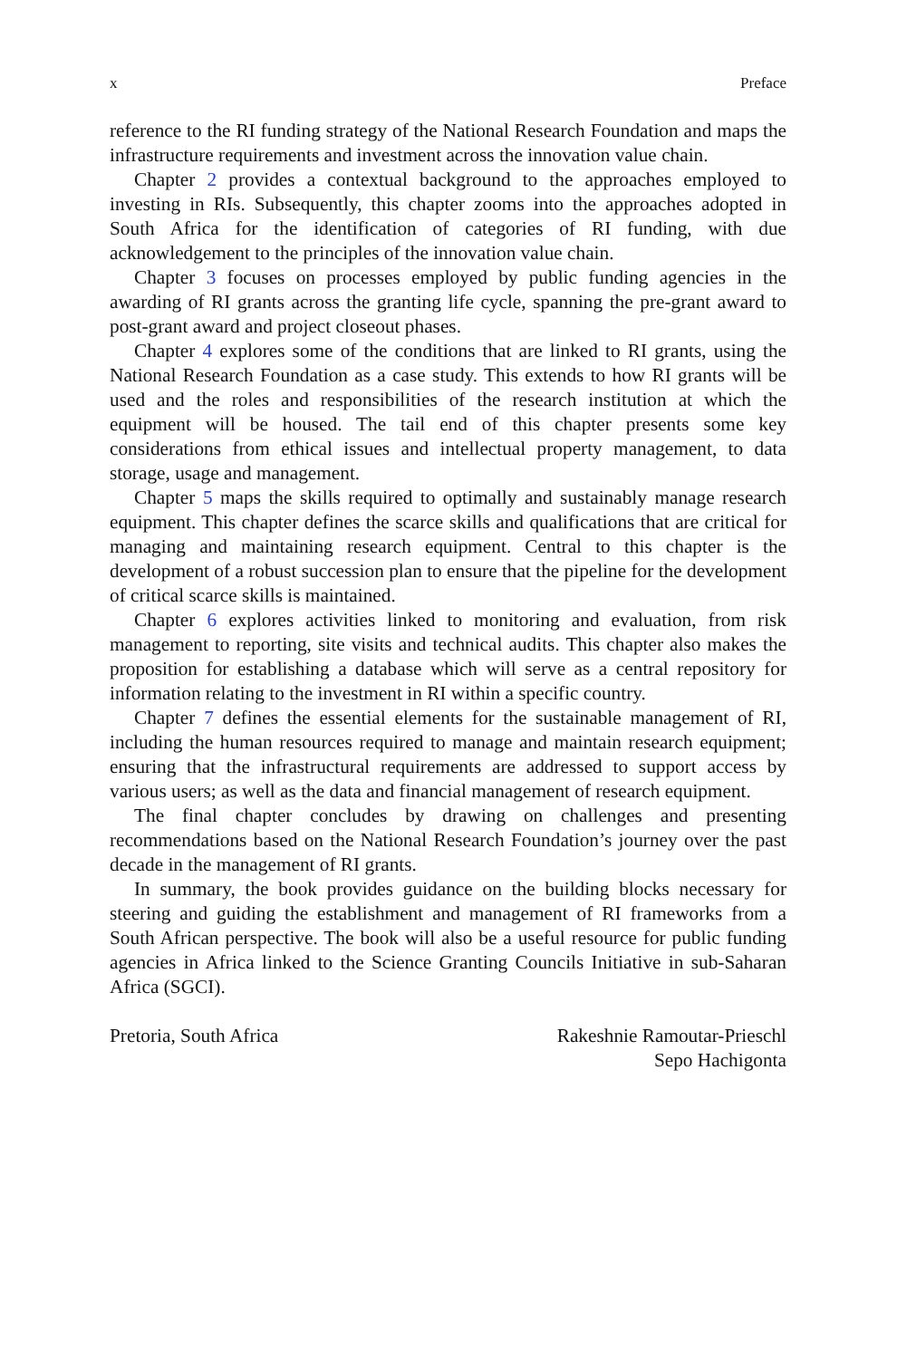x Preface
reference to the RI funding strategy of the National Research Foundation and maps the infrastructure requirements and investment across the innovation value chain.
Chapter 2 provides a contextual background to the approaches employed to investing in RIs. Subsequently, this chapter zooms into the approaches adopted in South Africa for the identification of categories of RI funding, with due acknowledgement to the principles of the innovation value chain.
Chapter 3 focuses on processes employed by public funding agencies in the awarding of RI grants across the granting life cycle, spanning the pre-grant award to post-grant award and project closeout phases.
Chapter 4 explores some of the conditions that are linked to RI grants, using the National Research Foundation as a case study. This extends to how RI grants will be used and the roles and responsibilities of the research institution at which the equipment will be housed. The tail end of this chapter presents some key considerations from ethical issues and intellectual property management, to data storage, usage and management.
Chapter 5 maps the skills required to optimally and sustainably manage research equipment. This chapter defines the scarce skills and qualifications that are critical for managing and maintaining research equipment. Central to this chapter is the development of a robust succession plan to ensure that the pipeline for the development of critical scarce skills is maintained.
Chapter 6 explores activities linked to monitoring and evaluation, from risk management to reporting, site visits and technical audits. This chapter also makes the proposition for establishing a database which will serve as a central repository for information relating to the investment in RI within a specific country.
Chapter 7 defines the essential elements for the sustainable management of RI, including the human resources required to manage and maintain research equipment; ensuring that the infrastructural requirements are addressed to support access by various users; as well as the data and financial management of research equipment.
The final chapter concludes by drawing on challenges and presenting recommendations based on the National Research Foundation’s journey over the past decade in the management of RI grants.
In summary, the book provides guidance on the building blocks necessary for steering and guiding the establishment and management of RI frameworks from a South African perspective. The book will also be a useful resource for public funding agencies in Africa linked to the Science Granting Councils Initiative in sub-Saharan Africa (SGCI).
Pretoria, South Africa Rakeshnie Ramoutar-Prieschl
Sepo Hachigonta